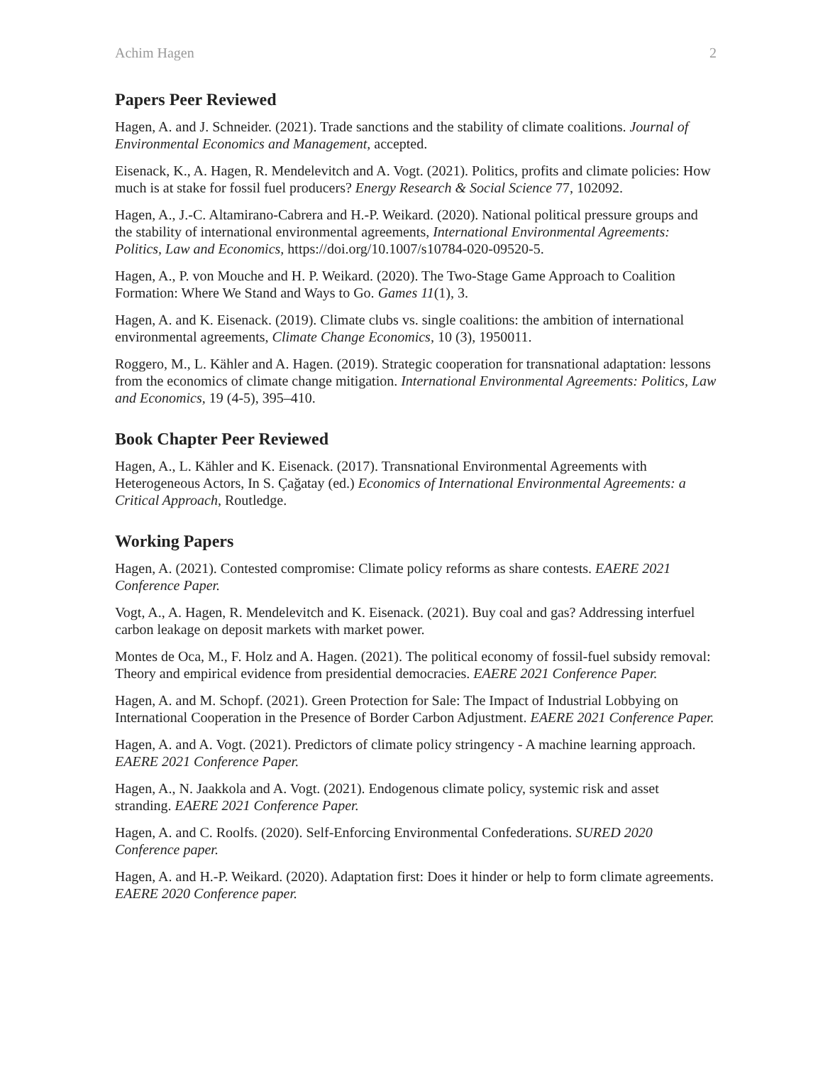Achim Hagen 2
Papers Peer Reviewed
Hagen, A. and J. Schneider. (2021). Trade sanctions and the stability of climate coalitions. Journal of Environmental Economics and Management, accepted.
Eisenack, K., A. Hagen, R. Mendelevitch and A. Vogt. (2021). Politics, profits and climate policies: How much is at stake for fossil fuel producers? Energy Research & Social Science 77, 102092.
Hagen, A., J.-C. Altamirano-Cabrera and H.-P. Weikard. (2020). National political pressure groups and the stability of international environmental agreements, International Environmental Agreements: Politics, Law and Economics, https://doi.org/10.1007/s10784-020-09520-5.
Hagen, A., P. von Mouche and H. P. Weikard. (2020). The Two-Stage Game Approach to Coalition Formation: Where We Stand and Ways to Go. Games 11(1), 3.
Hagen, A. and K. Eisenack. (2019). Climate clubs vs. single coalitions: the ambition of international environmental agreements, Climate Change Economics, 10 (3), 1950011.
Roggero, M., L. Kähler and A. Hagen. (2019). Strategic cooperation for transnational adaptation: lessons from the economics of climate change mitigation. International Environmental Agreements: Politics, Law and Economics, 19 (4-5), 395–410.
Book Chapter Peer Reviewed
Hagen, A., L. Kähler and K. Eisenack. (2017). Transnational Environmental Agreements with Heterogeneous Actors, In S. Çağatay (ed.) Economics of International Environmental Agreements: a Critical Approach, Routledge.
Working Papers
Hagen, A. (2021). Contested compromise: Climate policy reforms as share contests. EAERE 2021 Conference Paper.
Vogt, A., A. Hagen, R. Mendelevitch and K. Eisenack. (2021). Buy coal and gas? Addressing interfuel carbon leakage on deposit markets with market power.
Montes de Oca, M., F. Holz and A. Hagen. (2021). The political economy of fossil-fuel subsidy removal: Theory and empirical evidence from presidential democracies. EAERE 2021 Conference Paper.
Hagen, A. and M. Schopf. (2021). Green Protection for Sale: The Impact of Industrial Lobbying on International Cooperation in the Presence of Border Carbon Adjustment. EAERE 2021 Conference Paper.
Hagen, A. and A. Vogt. (2021). Predictors of climate policy stringency - A machine learning approach. EAERE 2021 Conference Paper.
Hagen, A., N. Jaakkola and A. Vogt. (2021). Endogenous climate policy, systemic risk and asset stranding. EAERE 2021 Conference Paper.
Hagen, A. and C. Roolfs. (2020). Self-Enforcing Environmental Confederations. SURED 2020 Conference paper.
Hagen, A. and H.-P. Weikard. (2020). Adaptation first: Does it hinder or help to form climate agreements. EAERE 2020 Conference paper.